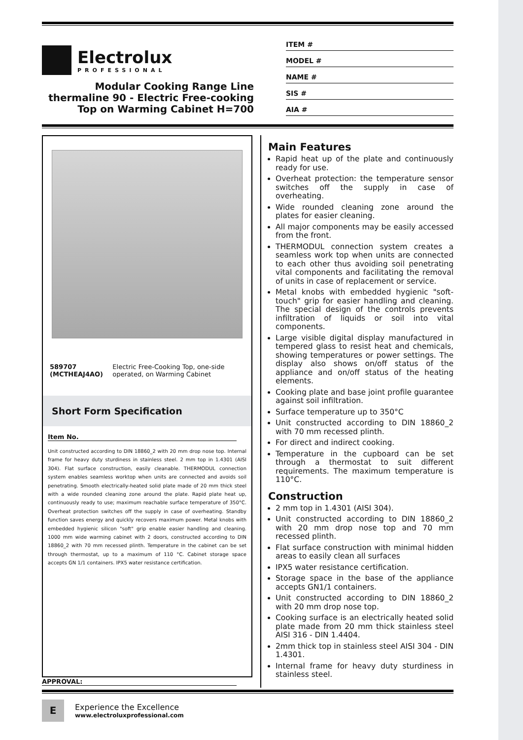Electrolux
PROFESSIONAL
Modular Cooking Range Line thermaline 90 - Electric Free-cooking Top on Warming Cabinet H=700
ITEM #
MODEL #
NAME #
SIS #
AIA #
589707 (MCTHEAJ4AO) Electric Free-Cooking Top, one-side operated, on Warming Cabinet
Short Form Specification
Item No.
Unit constructed according to DIN 18860_2 with 20 mm drop nose top. Internal frame for heavy duty sturdiness in stainless steel. 2 mm top in 1.4301 (AISI 304). Flat surface construction, easily cleanable. THERMODUL connection system enables seamless worktop when units are connected and avoids soil penetrating. Smooth electrically-heated solid plate made of 20 mm thick steel with a wide rounded cleaning zone around the plate. Rapid plate heat up, continuously ready to use; maximum reachable surface temperature of 350°C. Overheat protection switches off the supply in case of overheating. Standby function saves energy and quickly recovers maximum power. Metal knobs with embedded hygienic silicon "soft" grip enable easier handling and cleaning. 1000 mm wide warming cabinet with 2 doors, constructed according to DIN 18860_2 with 70 mm recessed plinth. Temperature in the cabinet can be set through thermostat, up to a maximum of 110 °C. Cabinet storage space accepts GN 1/1 containers. IPX5 water resistance certification.
Main Features
Rapid heat up of the plate and continuously ready for use.
Overheat protection: the temperature sensor switches off the supply in case of overheating.
Wide rounded cleaning zone around the plates for easier cleaning.
All major components may be easily accessed from the front.
THERMODUL connection system creates a seamless work top when units are connected to each other thus avoiding soil penetrating vital components and facilitating the removal of units in case of replacement or service.
Metal knobs with embedded hygienic "soft-touch" grip for easier handling and cleaning. The special design of the controls prevents infiltration of liquids or soil into vital components.
Large visible digital display manufactured in tempered glass to resist heat and chemicals, showing temperatures or power settings. The display also shows on/off status of the appliance and on/off status of the heating elements.
Cooking plate and base joint profile guarantee against soil infiltration.
Surface temperature up to 350°C
Unit constructed according to DIN 18860_2 with 70 mm recessed plinth.
For direct and indirect cooking.
Temperature in the cupboard can be set through a thermostat to suit different requirements. The maximum temperature is 110°C.
Construction
2 mm top in 1.4301 (AISI 304).
Unit constructed according to DIN 18860_2 with 20 mm drop nose top and 70 mm recessed plinth.
Flat surface construction with minimal hidden areas to easily clean all surfaces
IPX5 water resistance certification.
Storage space in the base of the appliance accepts GN1/1 containers.
Unit constructed according to DIN 18860_2 with 20 mm drop nose top.
Cooking surface is an electrically heated solid plate made from 20 mm thick stainless steel AISI 316 - DIN 1.4404.
2mm thick top in stainless steel AISI 304 - DIN 1.4301.
Internal frame for heavy duty sturdiness in stainless steel.
APPROVAL:
E
Experience the Excellence
www.electroluxprofessional.com